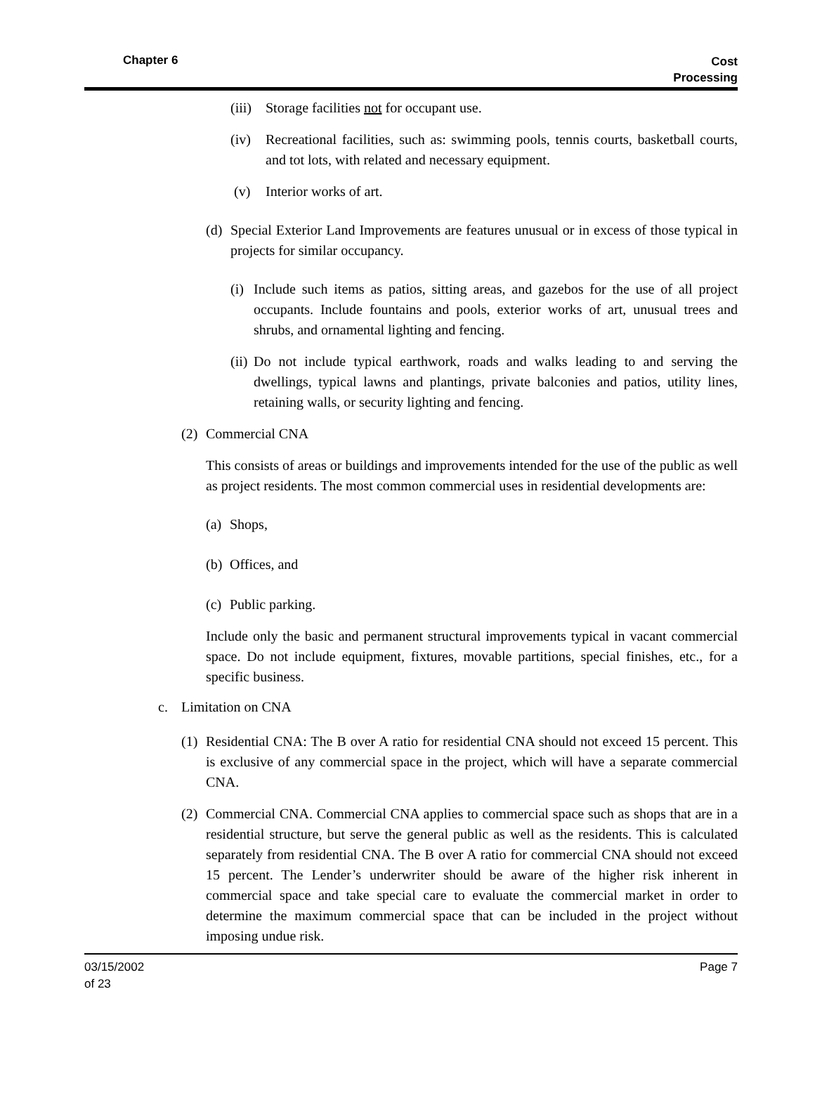Chapter 6
Cost
Processing
(iii) Storage facilities not for occupant use.
(iv) Recreational facilities, such as: swimming pools, tennis courts, basketball courts, and tot lots, with related and necessary equipment.
(v) Interior works of art.
(d) Special Exterior Land Improvements are features unusual or in excess of those typical in projects for similar occupancy.
(i) Include such items as patios, sitting areas, and gazebos for the use of all project occupants. Include fountains and pools, exterior works of art, unusual trees and shrubs, and ornamental lighting and fencing.
(ii) Do not include typical earthwork, roads and walks leading to and serving the dwellings, typical lawns and plantings, private balconies and patios, utility lines, retaining walls, or security lighting and fencing.
(2) Commercial CNA
This consists of areas or buildings and improvements intended for the use of the public as well as project residents. The most common commercial uses in residential developments are:
(a) Shops,
(b) Offices, and
(c) Public parking.
Include only the basic and permanent structural improvements typical in vacant commercial space. Do not include equipment, fixtures, movable partitions, special finishes, etc., for a specific business.
c. Limitation on CNA
(1) Residential CNA: The B over A ratio for residential CNA should not exceed 15 percent. This is exclusive of any commercial space in the project, which will have a separate commercial CNA.
(2) Commercial CNA. Commercial CNA applies to commercial space such as shops that are in a residential structure, but serve the general public as well as the residents. This is calculated separately from residential CNA. The B over A ratio for commercial CNA should not exceed 15 percent. The Lender’s underwriter should be aware of the higher risk inherent in commercial space and take special care to evaluate the commercial market in order to determine the maximum commercial space that can be included in the project without imposing undue risk.
03/15/2002
of 23 Page 7